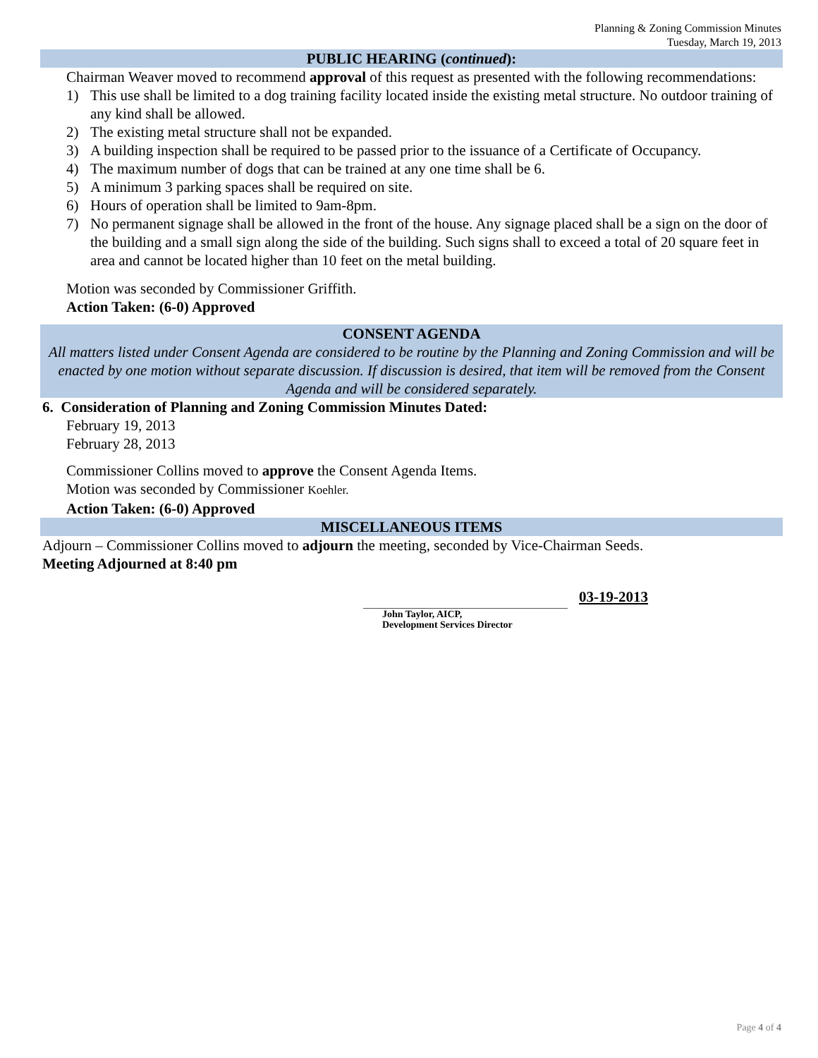Planning & Zoning Commission Minutes
Tuesday, March 19, 2013
PUBLIC HEARING (continued):
Chairman Weaver moved to recommend approval of this request as presented with the following recommendations:
1) This use shall be limited to a dog training facility located inside the existing metal structure. No outdoor training of any kind shall be allowed.
2) The existing metal structure shall not be expanded.
3) A building inspection shall be required to be passed prior to the issuance of a Certificate of Occupancy.
4) The maximum number of dogs that can be trained at any one time shall be 6.
5) A minimum 3 parking spaces shall be required on site.
6) Hours of operation shall be limited to 9am-8pm.
7) No permanent signage shall be allowed in the front of the house. Any signage placed shall be a sign on the door of the building and a small sign along the side of the building. Such signs shall to exceed a total of 20 square feet in area and cannot be located higher than 10 feet on the metal building.
Motion was seconded by Commissioner Griffith.
Action Taken: (6-0) Approved
CONSENT AGENDA
All matters listed under Consent Agenda are considered to be routine by the Planning and Zoning Commission and will be enacted by one motion without separate discussion. If discussion is desired, that item will be removed from the Consent Agenda and will be considered separately.
6. Consideration of Planning and Zoning Commission Minutes Dated:
February 19, 2013
February 28, 2013
Commissioner Collins moved to approve the Consent Agenda Items.
Motion was seconded by Commissioner Koehler.
Action Taken: (6-0) Approved
MISCELLANEOUS ITEMS
Adjourn – Commissioner Collins moved to adjourn the meeting, seconded by Vice-Chairman Seeds.
Meeting Adjourned at 8:40 pm
John Taylor, AICP,
Development Services Director
03-19-2013
Page 4 of 4